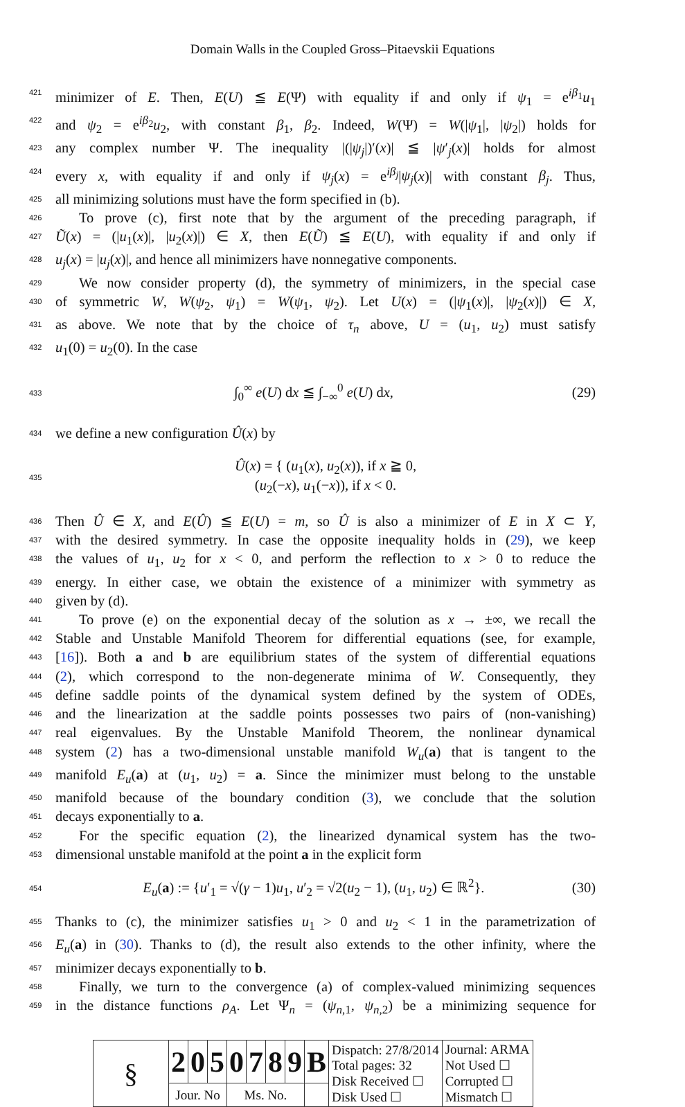Domain Walls in the Coupled Gross–Pitaevskii Equations
421 minimizer of E. Then, E(U) ≦ E(Ψ) with equality if and only if ψ<sub>1</sub> = e<sup>iβ<sub>1</sub></sup>u<sub>1</sub>
422 and ψ<sub>2</sub> = e<sup>iβ<sub>2</sub></sup>u<sub>2</sub>, with constant β<sub>1</sub>, β<sub>2</sub>. Indeed, W(Ψ) = W(|ψ<sub>1</sub>|, |ψ<sub>2</sub>|) holds for
423 any complex number Ψ. The inequality |(|ψ<sub>j</sub>|)′(x)| ≦ |ψ′<sub>j</sub>(x)| holds for almost
424 every x, with equality if and only if ψ<sub>j</sub>(x) = e<sup>iβ<sub>j</sub></sup>|ψ<sub>j</sub>(x)| with constant β<sub>j</sub>. Thus,
425 all minimizing solutions must have the form specified in (b).
426 To prove (c), first note that by the argument of the preceding paragraph, if
427 Ũ(x) = (|u<sub>1</sub>(x)|, |u<sub>2</sub>(x)|) ∈ X, then E(Ũ) ≦ E(U), with equality if and only if
428 u<sub>j</sub>(x) = |u<sub>j</sub>(x)|, and hence all minimizers have nonnegative components.
429 We now consider property (d), the symmetry of minimizers, in the special case
430 of symmetric W, W(ψ<sub>2</sub>, ψ<sub>1</sub>) = W(ψ<sub>1</sub>, ψ<sub>2</sub>). Let U(x) = (|ψ<sub>1</sub>(x)|, |ψ<sub>2</sub>(x)|) ∈ X,
431 as above. We note that by the choice of τ<sub>n</sub> above, U = (u<sub>1</sub>, u<sub>2</sub>) must satisfy
432 u<sub>1</sub>(0) = u<sub>2</sub>(0). In the case
433 ∫<sub>0</sub><sup>∞</sup> e(U) dx ≦ ∫<sub>−∞</sub><sup>0</sup> e(U) dx, (29)
434 we define a new configuration Û(x) by
435 Û(x) = { (u<sub>1</sub>(x), u<sub>2</sub>(x)), if x ≧ 0,
(u<sub>2</sub>(−x), u<sub>1</sub>(−x)), if x < 0.
436 Then Û ∈ X, and E(Û) ≦ E(U) = m, so Û is also a minimizer of E in X ⊂ Y,
437 with the desired symmetry. In case the opposite inequality holds in (29), we keep
438 the values of u<sub>1</sub>, u<sub>2</sub> for x < 0, and perform the reflection to x > 0 to reduce the
439 energy. In either case, we obtain the existence of a minimizer with symmetry as
440 given by (d).
441 To prove (e) on the exponential decay of the solution as x → ±∞, we recall the
442 Stable and Unstable Manifold Theorem for differential equations (see, for example,
443 [16]). Both a and b are equilibrium states of the system of differential equations
444 (2), which correspond to the non-degenerate minima of W. Consequently, they
445 define saddle points of the dynamical system defined by the system of ODEs,
446 and the linearization at the saddle points possesses two pairs of (non-vanishing)
447 real eigenvalues. By the Unstable Manifold Theorem, the nonlinear dynamical
448 system (2) has a two-dimensional unstable manifold W<sub>u</sub>(a) that is tangent to the
449 manifold E<sub>u</sub>(a) at (u<sub>1</sub>, u<sub>2</sub>) = a. Since the minimizer must belong to the unstable
450 manifold because of the boundary condition (3), we conclude that the solution
451 decays exponentially to a.
452 For the specific equation (2), the linearized dynamical system has the two-
453 dimensional unstable manifold at the point a in the explicit form
454 E<sub>u</sub>(a) := {u′<sub>1</sub> = √(γ − 1)u<sub>1</sub>, u′<sub>2</sub> = √2(u<sub>2</sub> − 1), (u<sub>1</sub>, u<sub>2</sub>) ∈ ℝ<sup>2</sup>}. (30)
455 Thanks to (c), the minimizer satisfies u<sub>1</sub> > 0 and u<sub>2</sub> < 1 in the parametrization of
456 E<sub>u</sub>(a) in (30). Thanks to (d), the result also extends to the other infinity, where the
457 minimizer decays exponentially to b.
458 Finally, we turn to the convergence (a) of complex-valued minimizing sequences
459 in the distance functions ρ<sub>A</sub>. Let Ψ<sub>n</sub> = (ψ<sub>n,1</sub>, ψ<sub>n,2</sub>) be a minimizing sequence for
| § | 2 | 0 | 5 | 0 | 7 | 8 | 9 | B | Dispatch: 27/8/2014 Total pages: 32 Disk Received ☐ Disk Used ☐ | Journal: ARMA Not Used ☐ Corrupted ☐ Mismatch ☐ |
| | Jour. No | | | Ms. No. | | | | | | |